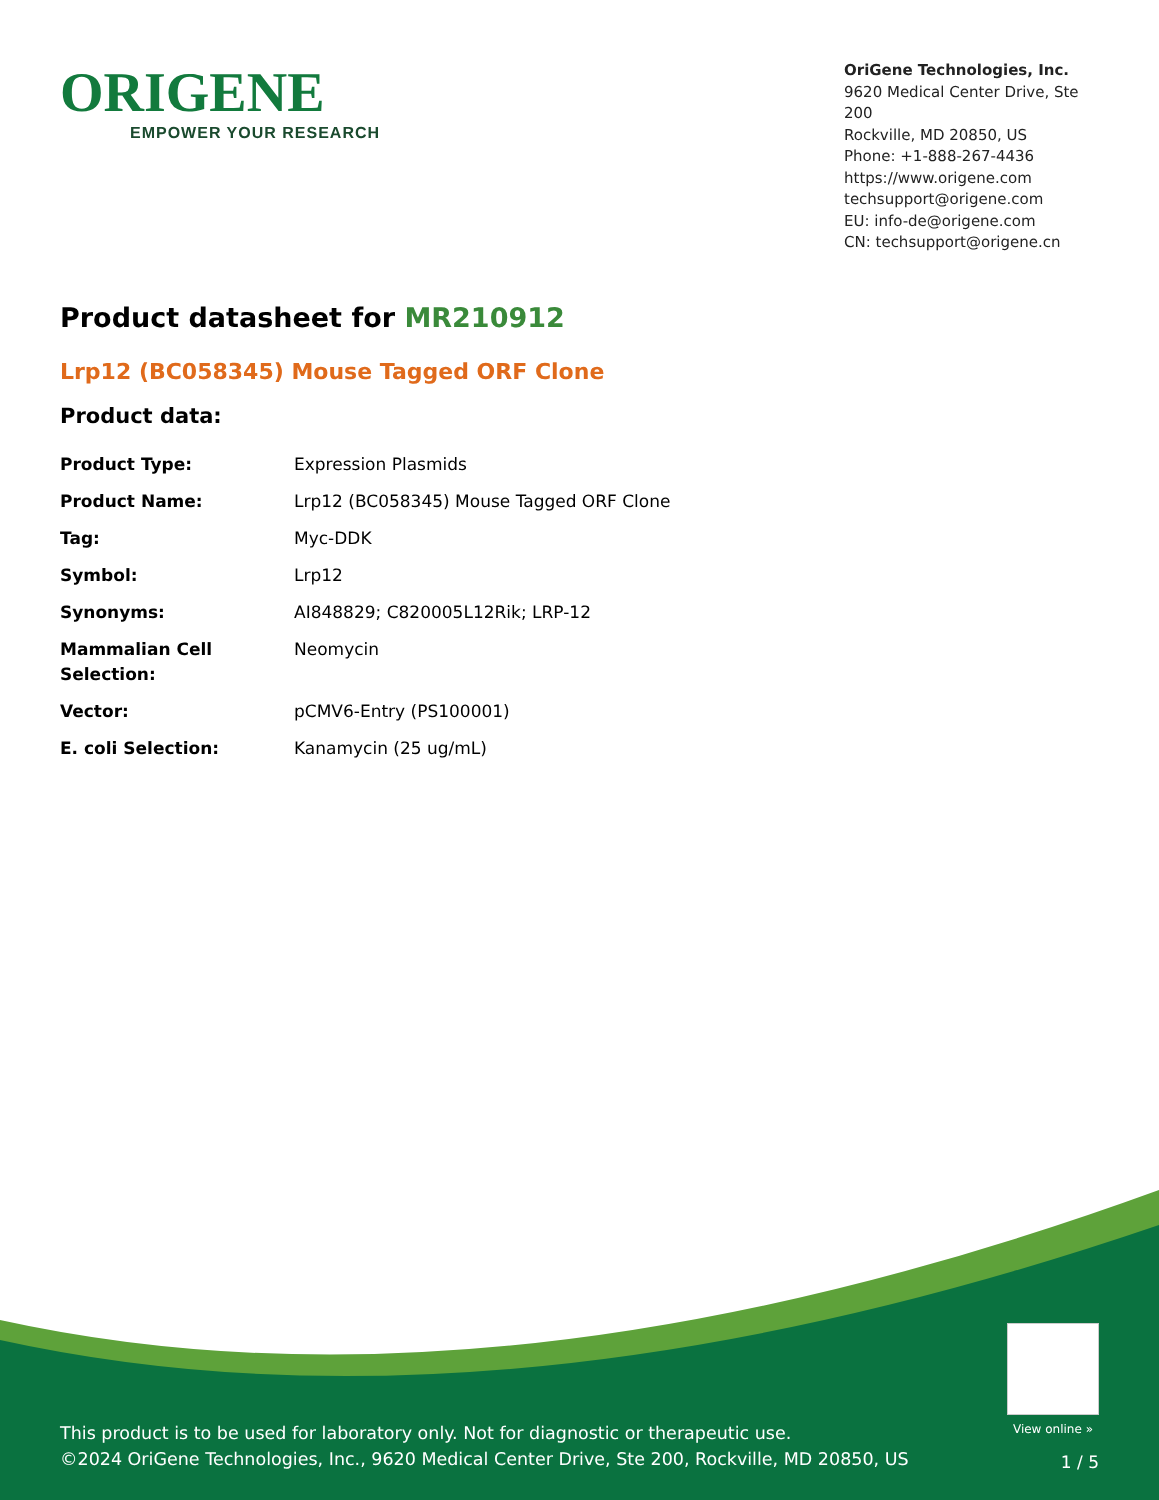ORIGENE
EMPOWER YOUR RESEARCH
OriGene Technologies, Inc.
9620 Medical Center Drive, Ste 200
Rockville, MD 20850, US
Phone: +1-888-267-4436
https://www.origene.com
techsupport@origene.com
EU: info-de@origene.com
CN: techsupport@origene.cn
Product datasheet for MR210912
Lrp12 (BC058345) Mouse Tagged ORF Clone
Product data:
| Product Type: | Expression Plasmids |
| Product Name: | Lrp12 (BC058345) Mouse Tagged ORF Clone |
| Tag: | Myc-DDK |
| Symbol: | Lrp12 |
| Synonyms: | AI848829; C820005L12Rik; LRP-12 |
| Mammalian Cell Selection: | Neomycin |
| Vector: | pCMV6-Entry (PS100001) |
| E. coli Selection: | Kanamycin (25 ug/mL) |
View online »
This product is to be used for laboratory only. Not for diagnostic or therapeutic use.
©2024 OriGene Technologies, Inc., 9620 Medical Center Drive, Ste 200, Rockville, MD 20850, US
1 / 5